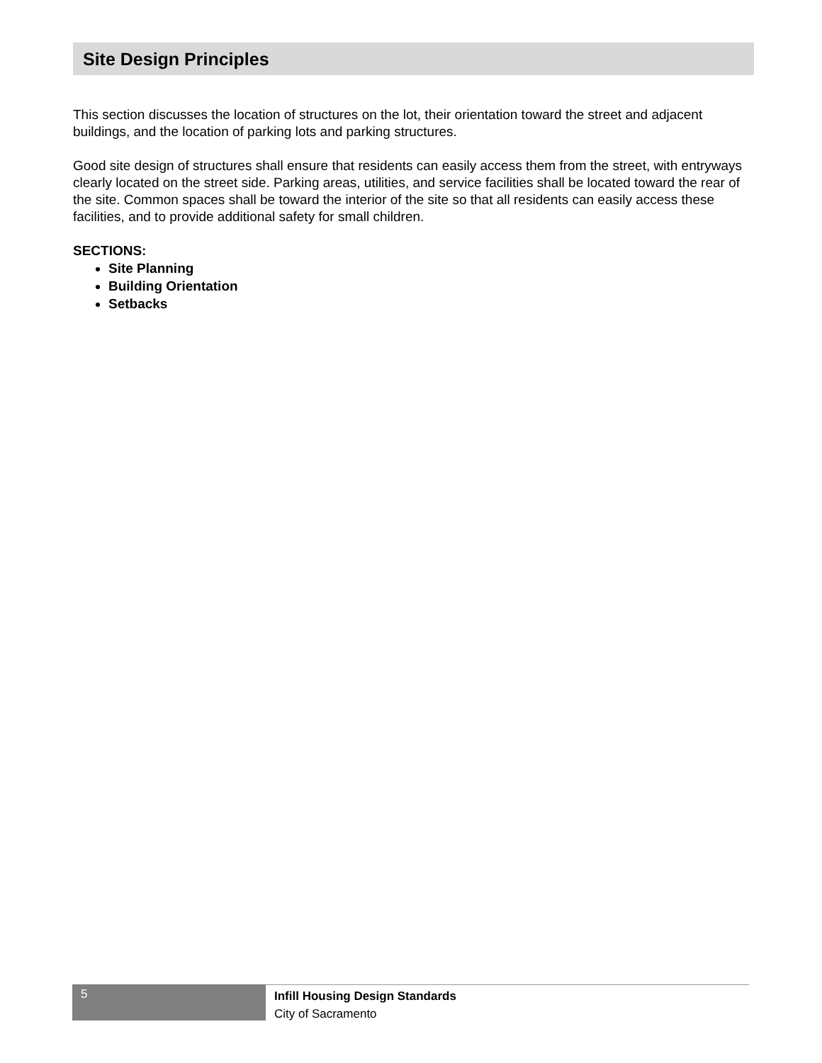Site Design Principles
This section discusses the location of structures on the lot, their orientation toward the street and adjacent buildings, and the location of parking lots and parking structures.
Good site design of structures shall ensure that residents can easily access them from the street, with entryways clearly located on the street side. Parking areas, utilities, and service facilities shall be located toward the rear of the site. Common spaces shall be toward the interior of the site so that all residents can easily access these facilities, and to provide additional safety for small children.
SECTIONS:
Site Planning
Building Orientation
Setbacks
5
Infill Housing Design Standards
City of Sacramento